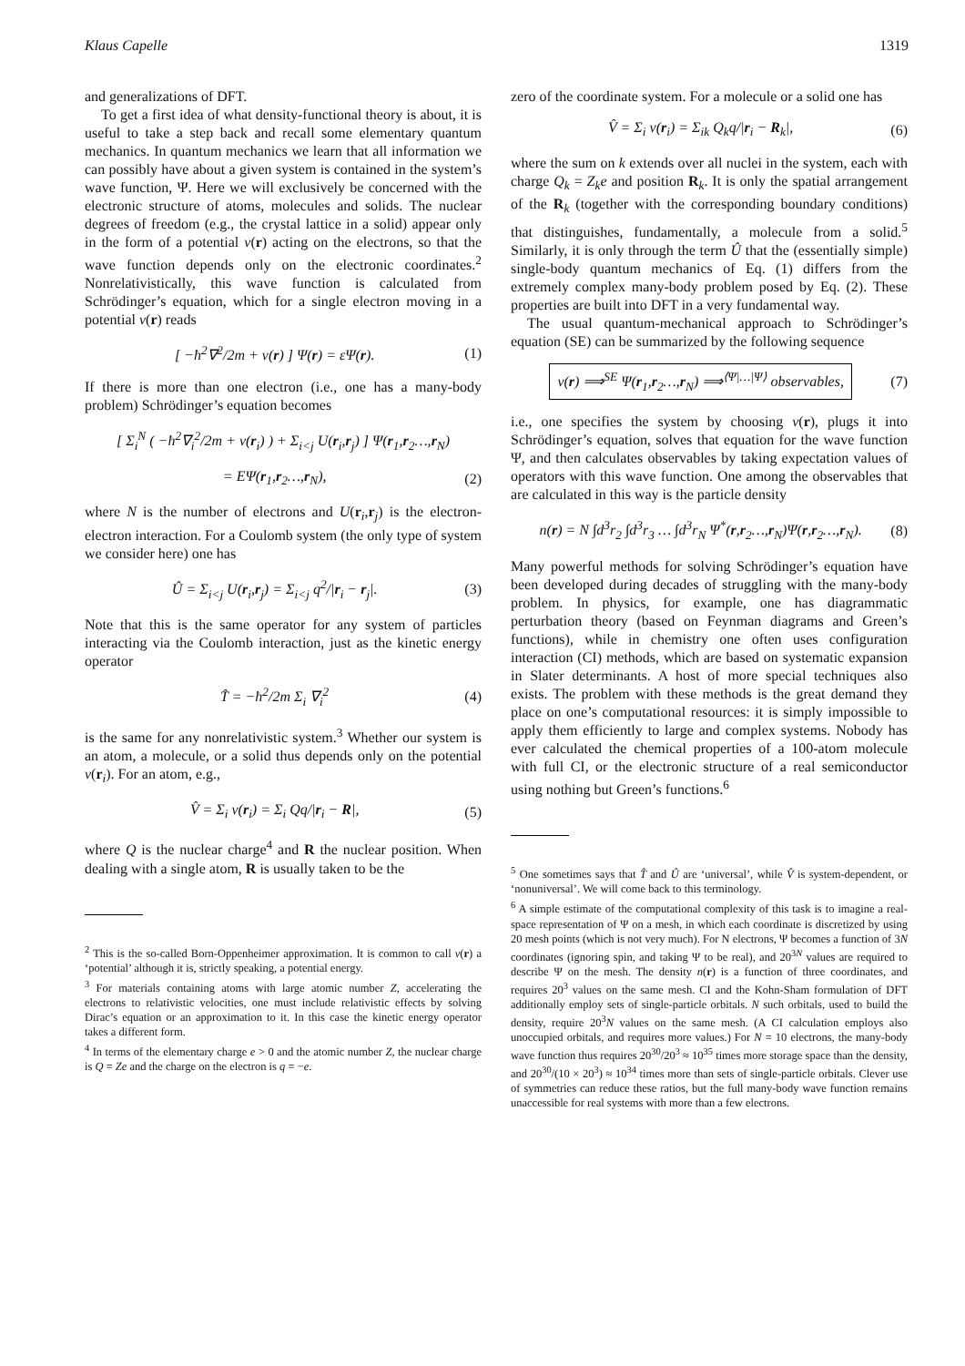Klaus Capelle 1319
and generalizations of DFT.
To get a first idea of what density-functional theory is about, it is useful to take a step back and recall some elementary quantum mechanics. In quantum mechanics we learn that all information we can possibly have about a given system is contained in the system’s wave function, Ψ. Here we will exclusively be concerned with the electronic structure of atoms, molecules and solids. The nuclear degrees of freedom (e.g., the crystal lattice in a solid) appear only in the form of a potential v(r) acting on the electrons, so that the wave function depends only on the electronic coordinates.<sup>2</sup> Nonrelativistically, this wave function is calculated from Schrödinger’s equation, which for a single electron moving in a potential v(r) reads
[ −ħ<sup>2</sup>∇<sup>2</sup>/2m + v(r) ] Ψ(r) = εΨ(r). (1)
If there is more than one electron (i.e., one has a many-body problem) Schrödinger’s equation becomes
[ Σ<sub>i</sub><sup>N</sup> ( −ħ<sup>2</sup>∇<sub>i</sub><sup>2</sup>/2m + v(r<sub>i</sub>) ) + Σ<sub>i<j</sub> U(r<sub>i</sub>,r<sub>j</sub>) ] Ψ(r<sub>1</sub>,r<sub>2</sub>…,r<sub>N</sub>)
= EΨ(r<sub>1</sub>,r<sub>2</sub>…,r<sub>N</sub>), (2)
where N is the number of electrons and U(r<sub>i</sub>,r<sub>j</sub>) is the electron-electron interaction. For a Coulomb system (the only type of system we consider here) one has
Û = Σ<sub>i<j</sub> U(r<sub>i</sub>,r<sub>j</sub>) = Σ<sub>i<j</sub> q<sup>2</sup>/|r<sub>i</sub> − r<sub>j</sub>|. (3)
Note that this is the same operator for any system of particles interacting via the Coulomb interaction, just as the kinetic energy operator
T̂ = −ħ<sup>2</sup>/2m Σ<sub>i</sub> ∇<sub>i</sub><sup>2</sup> (4)
is the same for any nonrelativistic system.<sup>3</sup> Whether our system is an atom, a molecule, or a solid thus depends only on the potential v(r<sub>i</sub>). For an atom, e.g.,
V̂ = Σ<sub>i</sub> v(r<sub>i</sub>) = Σ<sub>i</sub> Qq/|r<sub>i</sub> − R|, (5)
where Q is the nuclear charge<sup>4</sup> and R the nuclear position. When dealing with a single atom, R is usually taken to be the
<sup>2</sup> This is the so-called Born-Oppenheimer approximation. It is common to call v(r) a ‘potential’ although it is, strictly speaking, a potential energy.
<sup>3</sup> For materials containing atoms with large atomic number Z, accelerating the electrons to relativistic velocities, one must include relativistic effects by solving Dirac’s equation or an approximation to it. In this case the kinetic energy operator takes a different form.
<sup>4</sup> In terms of the elementary charge e > 0 and the atomic number Z, the nuclear charge is Q = Ze and the charge on the electron is q = −e.
zero of the coordinate system. For a molecule or a solid one has
V̂ = Σ<sub>i</sub> v(r<sub>i</sub>) = Σ<sub>ik</sub> Q<sub>k</sub>q/|r<sub>i</sub> − R<sub>k</sub>|, (6)
where the sum on k extends over all nuclei in the system, each with charge Q<sub>k</sub> = Z<sub>k</sub>e and position R<sub>k</sub>. It is only the spatial arrangement of the R<sub>k</sub> (together with the corresponding boundary conditions) that distinguishes, fundamentally, a molecule from a solid.<sup>5</sup> Similarly, it is only through the term Û that the (essentially simple) single-body quantum mechanics of Eq. (1) differs from the extremely complex many-body problem posed by Eq. (2). These properties are built into DFT in a very fundamental way.
The usual quantum-mechanical approach to Schrödinger’s equation (SE) can be summarized by the following sequence
v(r) ⟹<sup>SE</sup> Ψ(r<sub>1</sub>,r<sub>2</sub>…,r<sub>N</sub>) ⟹<sup>⟨Ψ|…|Ψ⟩</sup> observables, (7)
i.e., one specifies the system by choosing v(r), plugs it into Schrödinger’s equation, solves that equation for the wave function Ψ, and then calculates observables by taking expectation values of operators with this wave function. One among the observables that are calculated in this way is the particle density
n(r) = N ∫d<sup>3</sup>r<sub>2</sub> ∫d<sup>3</sup>r<sub>3</sub> … ∫d<sup>3</sup>r<sub>N</sub> Ψ<sup>*</sup>(r,r<sub>2</sub>…,r<sub>N</sub>)Ψ(r,r<sub>2</sub>…,r<sub>N</sub>). (8)
Many powerful methods for solving Schrödinger’s equation have been developed during decades of struggling with the many-body problem. In physics, for example, one has diagrammatic perturbation theory (based on Feynman diagrams and Green’s functions), while in chemistry one often uses configuration interaction (CI) methods, which are based on systematic expansion in Slater determinants. A host of more special techniques also exists. The problem with these methods is the great demand they place on one’s computational resources: it is simply impossible to apply them efficiently to large and complex systems. Nobody has ever calculated the chemical properties of a 100-atom molecule with full CI, or the electronic structure of a real semiconductor using nothing but Green’s functions.<sup>6</sup>
<sup>5</sup> One sometimes says that T̂ and Û are ‘universal’, while V̂ is system-dependent, or ‘nonuniversal’. We will come back to this terminology.
<sup>6</sup> A simple estimate of the computational complexity of this task is to imagine a real-space representation of Ψ on a mesh, in which each coordinate is discretized by using 20 mesh points (which is not very much). For N electrons, Ψ becomes a function of 3N coordinates (ignoring spin, and taking Ψ to be real), and 20<sup>3N</sup> values are required to describe Ψ on the mesh. The density n(r) is a function of three coordinates, and requires 20<sup>3</sup> values on the same mesh. CI and the Kohn-Sham formulation of DFT additionally employ sets of single-particle orbitals. N such orbitals, used to build the density, require 20<sup>3</sup>N values on the same mesh. (A CI calculation employs also unoccupied orbitals, and requires more values.) For N = 10 electrons, the many-body wave function thus requires 20<sup>30</sup>/20<sup>3</sup> ≈ 10<sup>35</sup> times more storage space than the density, and 20<sup>30</sup>/(10 × 20<sup>3</sup>) ≈ 10<sup>34</sup> times more than sets of single-particle orbitals. Clever use of symmetries can reduce these ratios, but the full many-body wave function remains unaccessible for real systems with more than a few electrons.